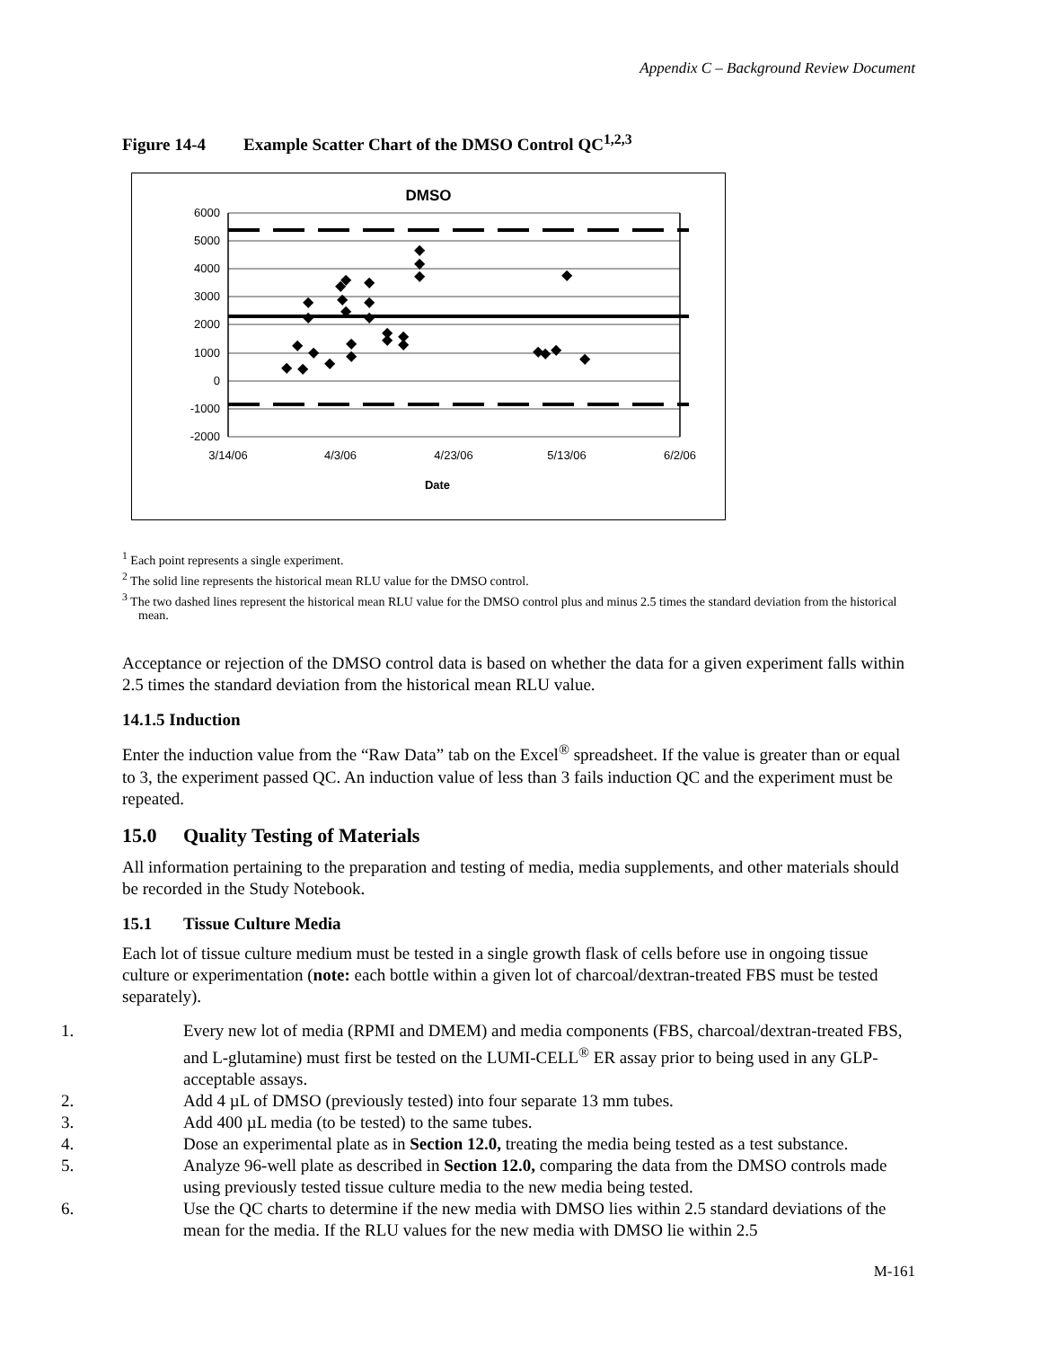Appendix C – Background Review Document
Figure 14-4 Example Scatter Chart of the DMSO Control QC<sup>1,2,3</sup>
DMSO
6000
5000
4000
3000
2000
1000
0
-1000
-2000
3/14/06
4/3/06
4/23/06
5/13/06
6/2/06
Date
◆
◆
◆
◆
◆
◆
◆
◆
◆
◆
◆
◆
◆
◆
◆
◆
◆
◆
◆
◆
◆
◆
◆
◆
◆
◆
◆
◆
<sup>1</sup> Each point represents a single experiment.
<sup>2</sup> The solid line represents the historical mean RLU value for the DMSO control.
<sup>3</sup> The two dashed lines represent the historical mean RLU value for the DMSO control plus and minus 2.5 times the standard deviation from the historical mean.
Acceptance or rejection of the DMSO control data is based on whether the data for a given experiment falls within 2.5 times the standard deviation from the historical mean RLU value.
14.1.5 Induction
Enter the induction value from the “Raw Data” tab on the Excel<sup>®</sup> spreadsheet. If the value is greater than or equal to 3, the experiment passed QC. An induction value of less than 3 fails induction QC and the experiment must be repeated.
15.0 Quality Testing of Materials
All information pertaining to the preparation and testing of media, media supplements, and other materials should be recorded in the Study Notebook.
15.1 Tissue Culture Media
Each lot of tissue culture medium must be tested in a single growth flask of cells before use in ongoing tissue culture or experimentation (note: each bottle within a given lot of charcoal/dextran-treated FBS must be tested separately).
1. Every new lot of media (RPMI and DMEM) and media components (FBS, charcoal/dextran-treated FBS, and L-glutamine) must first be tested on the LUMI-CELL<sup>®</sup> ER assay prior to being used in any GLP-acceptable assays.
2. Add 4 µL of DMSO (previously tested) into four separate 13 mm tubes.
3. Add 400 µL media (to be tested) to the same tubes.
4. Dose an experimental plate as in Section 12.0, treating the media being tested as a test substance.
5. Analyze 96-well plate as described in Section 12.0, comparing the data from the DMSO controls made using previously tested tissue culture media to the new media being tested.
6. Use the QC charts to determine if the new media with DMSO lies within 2.5 standard deviations of the mean for the media. If the RLU values for the new media with DMSO lie within 2.5
M-161